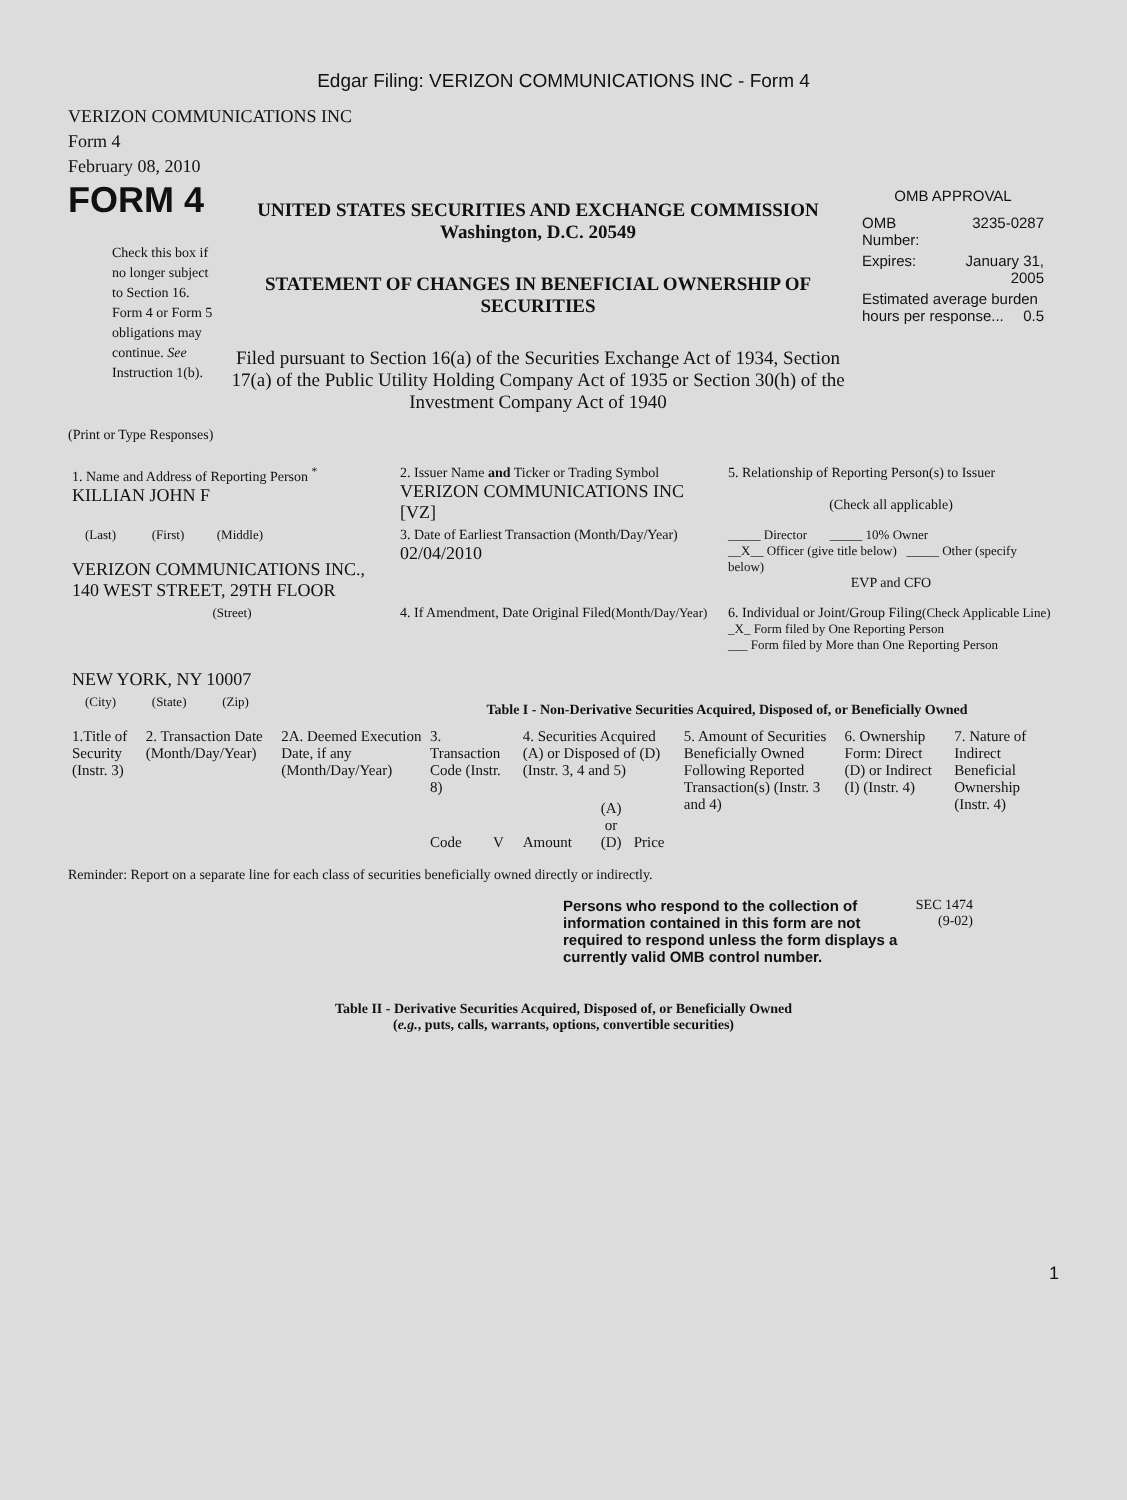Edgar Filing: VERIZON COMMUNICATIONS INC - Form 4
VERIZON COMMUNICATIONS INC
Form 4
February 08, 2010
FORM 4
Check this box if no longer subject to Section 16. Form 4 or Form 5 obligations may continue. See Instruction 1(b).
UNITED STATES SECURITIES AND EXCHANGE COMMISSION
Washington, D.C. 20549
STATEMENT OF CHANGES IN BENEFICIAL OWNERSHIP OF SECURITIES
Filed pursuant to Section 16(a) of the Securities Exchange Act of 1934, Section 17(a) of the Public Utility Holding Company Act of 1935 or Section 30(h) of the Investment Company Act of 1940
OMB APPROVAL
| OMB Number: | 3235-0287 |
| Expires: | January 31, 2005 |
| Estimated average burden hours per response... 0.5 | |
(Print or Type Responses)
| 1. Name and Address of Reporting Person <sup>*</sup> KILLIAN JOHN F | 2. Issuer Name and Ticker or Trading Symbol VERIZON COMMUNICATIONS INC [VZ] | 5. Relationship of Reporting Person(s) to Issuer (Check all applicable) |
| (Last) (First) (Middle) VERIZON COMMUNICATIONS INC., 140 WEST STREET, 29TH FLOOR | 3. Date of Earliest Transaction (Month/Day/Year) 02/04/2010 | _____ Director _____ 10% Owner __X__ Officer (give title below) _____ Other (specify below) EVP and CFO |
| (Street) NEW YORK, NY 10007 | 4. If Amendment, Date Original Filed (Month/Day/Year) | 6. Individual or Joint/Group Filing (Check Applicable Line) _X_ Form filed by One Reporting Person ___ Form filed by More than One Reporting Person |
| (City) (State) (Zip) | Table I - Non-Derivative Securities Acquired, Disposed of, or Beneficially Owned | |
| 1.Title of Security (Instr. 3) | 2. Transaction Date (Month/Day/Year) | 2A. Deemed Execution Date, if any (Month/Day/Year) | 3. Transaction Code (Instr. 8) | | 4. Securities Acquired (A) or Disposed of (D) (Instr. 3, 4 and 5) | | | 5. Amount of Securities Beneficially Owned Following Reported Transaction(s) (Instr. 3 and 4) | 6. Ownership Form: Direct (D) or Indirect (I) (Instr. 4) | 7. Nature of Indirect Beneficial Ownership (Instr. 4) |
| --- | --- | --- | --- | --- | --- | --- | --- | --- | --- | --- |
| | | | Code | V | Amount | (A) or (D) | Price | | | |
Reminder: Report on a separate line for each class of securities beneficially owned directly or indirectly.
Persons who respond to the collection of information contained in this form are not required to respond unless the form displays a currently valid OMB control number.
SEC 1474
(9-02)
Table II - Derivative Securities Acquired, Disposed of, or Beneficially Owned
(e.g., puts, calls, warrants, options, convertible securities)
1